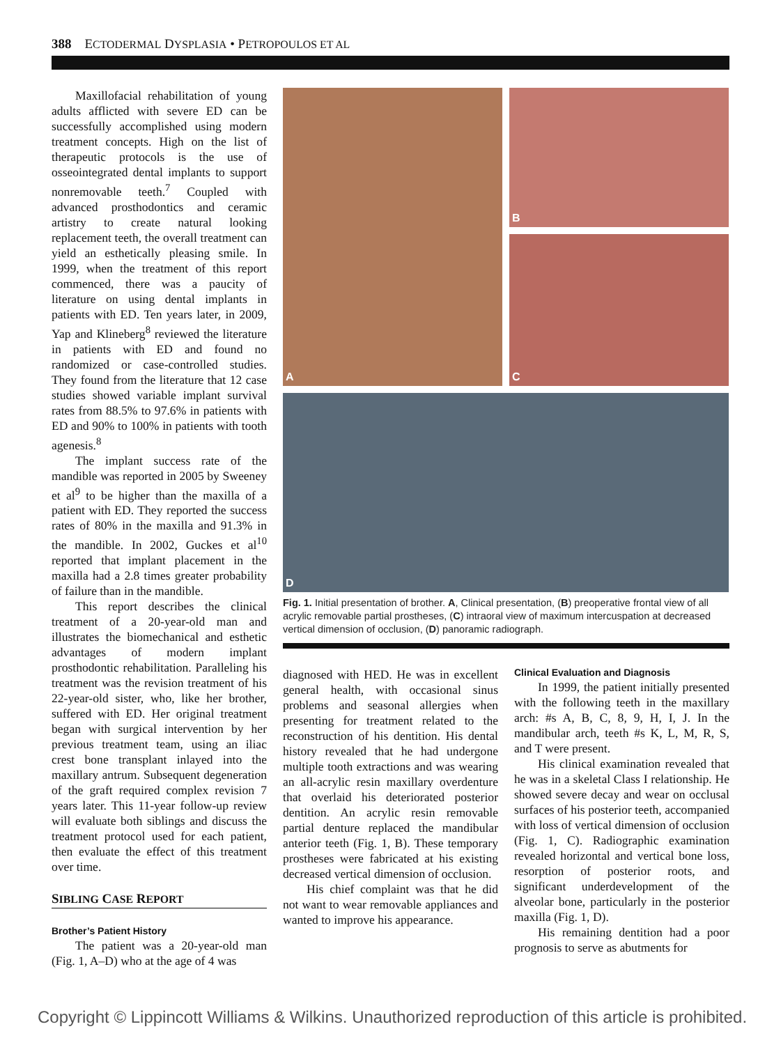388 ECTODERMAL DYSPLASIA • PETROPOULOS ET AL
Maxillofacial rehabilitation of young adults afflicted with severe ED can be successfully accomplished using modern treatment concepts. High on the list of therapeutic protocols is the use of osseointegrated dental implants to support nonremovable teeth.<sup>7</sup> Coupled with advanced prosthodontics and ceramic artistry to create natural looking replacement teeth, the overall treatment can yield an esthetically pleasing smile. In 1999, when the treatment of this report commenced, there was a paucity of literature on using dental implants in patients with ED. Ten years later, in 2009, Yap and Klineberg<sup>8</sup> reviewed the literature in patients with ED and found no randomized or case-controlled studies. They found from the literature that 12 case studies showed variable implant survival rates from 88.5% to 97.6% in patients with ED and 90% to 100% in patients with tooth agenesis.<sup>8</sup>
The implant success rate of the mandible was reported in 2005 by Sweeney et al<sup>9</sup> to be higher than the maxilla of a patient with ED. They reported the success rates of 80% in the maxilla and 91.3% in the mandible. In 2002, Guckes et al<sup>10</sup> reported that implant placement in the maxilla had a 2.8 times greater probability of failure than in the mandible.
This report describes the clinical treatment of a 20-year-old man and illustrates the biomechanical and esthetic advantages of modern implant prosthodontic rehabilitation. Paralleling his treatment was the revision treatment of his 22-year-old sister, who, like her brother, suffered with ED. Her original treatment began with surgical intervention by her previous treatment team, using an iliac crest bone transplant inlayed into the maxillary antrum. Subsequent degeneration of the graft required complex revision 7 years later. This 11-year follow-up review will evaluate both siblings and discuss the treatment protocol used for each patient, then evaluate the effect of this treatment over time.
SIBLING CASE REPORT
Brother’s Patient History
The patient was a 20-year-old man (Fig. 1, A–D) who at the age of 4 was
A
B
C
D
Fig. 1. Initial presentation of brother. A, Clinical presentation, (B) preoperative frontal view of all acrylic removable partial prostheses, (C) intraoral view of maximum intercuspation at decreased vertical dimension of occlusion, (D) panoramic radiograph.
diagnosed with HED. He was in excellent general health, with occasional sinus problems and seasonal allergies when presenting for treatment related to the reconstruction of his dentition. His dental history revealed that he had undergone multiple tooth extractions and was wearing an all-acrylic resin maxillary overdenture that overlaid his deteriorated posterior dentition. An acrylic resin removable partial denture replaced the mandibular anterior teeth (Fig. 1, B). These temporary prostheses were fabricated at his existing decreased vertical dimension of occlusion.
His chief complaint was that he did not want to wear removable appliances and wanted to improve his appearance.
Clinical Evaluation and Diagnosis
In 1999, the patient initially presented with the following teeth in the maxillary arch: #s A, B, C, 8, 9, H, I, J. In the mandibular arch, teeth #s K, L, M, R, S, and T were present.
His clinical examination revealed that he was in a skeletal Class I relationship. He showed severe decay and wear on occlusal surfaces of his posterior teeth, accompanied with loss of vertical dimension of occlusion (Fig. 1, C). Radiographic examination revealed horizontal and vertical bone loss, resorption of posterior roots, and significant underdevelopment of the alveolar bone, particularly in the posterior maxilla (Fig. 1, D).
His remaining dentition had a poor prognosis to serve as abutments for
Copyright © Lippincott Williams & Wilkins. Unauthorized reproduction of this article is prohibited.